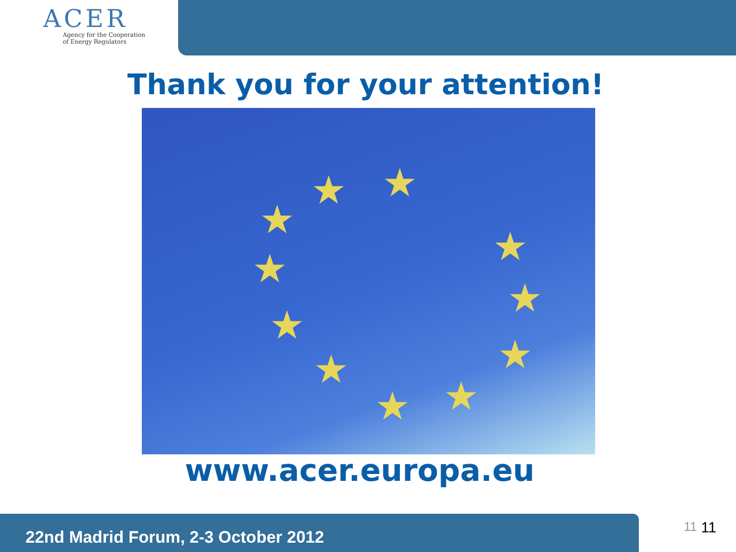ACER
Agency for the Cooperation
of Energy Regulators
Thank you for your attention!
★
★
★
★
★
★
★
★
★
★
★
www.acer.europa.eu
22nd Madrid Forum, 2-3 October 2012
11 11